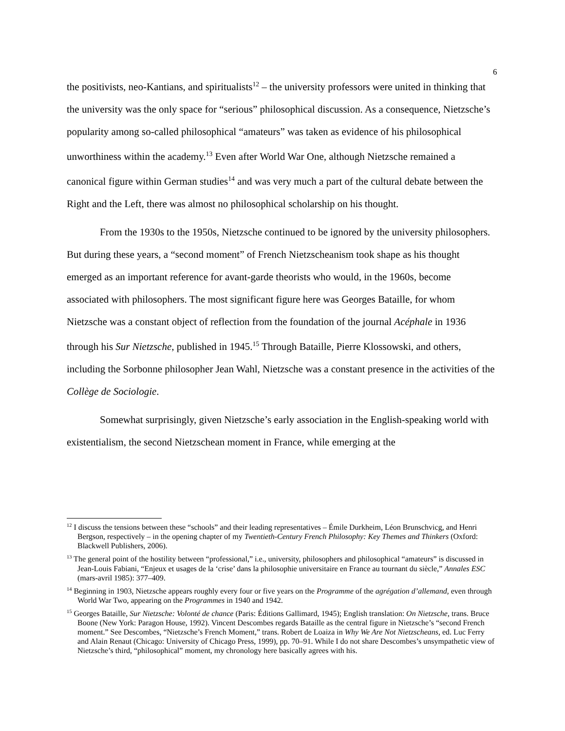6
the positivists, neo-Kantians, and spiritualists<sup>12</sup> – the university professors were united in thinking that the university was the only space for “serious” philosophical discussion. As a consequence, Nietzsche’s popularity among so-called philosophical “amateurs” was taken as evidence of his philosophical unworthiness within the academy.<sup>13</sup> Even after World War One, although Nietzsche remained a canonical figure within German studies<sup>14</sup> and was very much a part of the cultural debate between the Right and the Left, there was almost no philosophical scholarship on his thought.
From the 1930s to the 1950s, Nietzsche continued to be ignored by the university philosophers. But during these years, a “second moment” of French Nietzscheanism took shape as his thought emerged as an important reference for avant-garde theorists who would, in the 1960s, become associated with philosophers. The most significant figure here was Georges Bataille, for whom Nietzsche was a constant object of reflection from the foundation of the journal Acéphale in 1936 through his Sur Nietzsche, published in 1945.<sup>15</sup> Through Bataille, Pierre Klossowski, and others, including the Sorbonne philosopher Jean Wahl, Nietzsche was a constant presence in the activities of the Collège de Sociologie.
Somewhat surprisingly, given Nietzsche’s early association in the English-speaking world with existentialism, the second Nietzschean moment in France, while emerging at the
<sup>12</sup> I discuss the tensions between these “schools” and their leading representatives – Émile Durkheim, Léon Brunschvicg, and Henri Bergson, respectively – in the opening chapter of my Twentieth-Century French Philosophy: Key Themes and Thinkers (Oxford: Blackwell Publishers, 2006).
<sup>13</sup> The general point of the hostility between “professional,” i.e., university, philosophers and philosophical “amateurs” is discussed in Jean-Louis Fabiani, “Enjeux et usages de la ‘crise’ dans la philosophie universitaire en France au tournant du siècle,” Annales ESC (mars-avril 1985): 377–409.
<sup>14</sup> Beginning in 1903, Nietzsche appears roughly every four or five years on the Programme of the agrégation d’allemand, even through World War Two, appearing on the Programmes in 1940 and 1942.
<sup>15</sup> Georges Bataille, Sur Nietzsche: Volonté de chance (Paris: Éditions Gallimard, 1945); English translation: On Nietzsche, trans. Bruce Boone (New York: Paragon House, 1992). Vincent Descombes regards Bataille as the central figure in Nietzsche’s “second French moment.” See Descombes, “Nietzsche’s French Moment,” trans. Robert de Loaiza in Why We Are Not Nietzscheans, ed. Luc Ferry and Alain Renaut (Chicago: University of Chicago Press, 1999), pp. 70–91. While I do not share Descombes’s unsympathetic view of Nietzsche’s third, “philosophical” moment, my chronology here basically agrees with his.